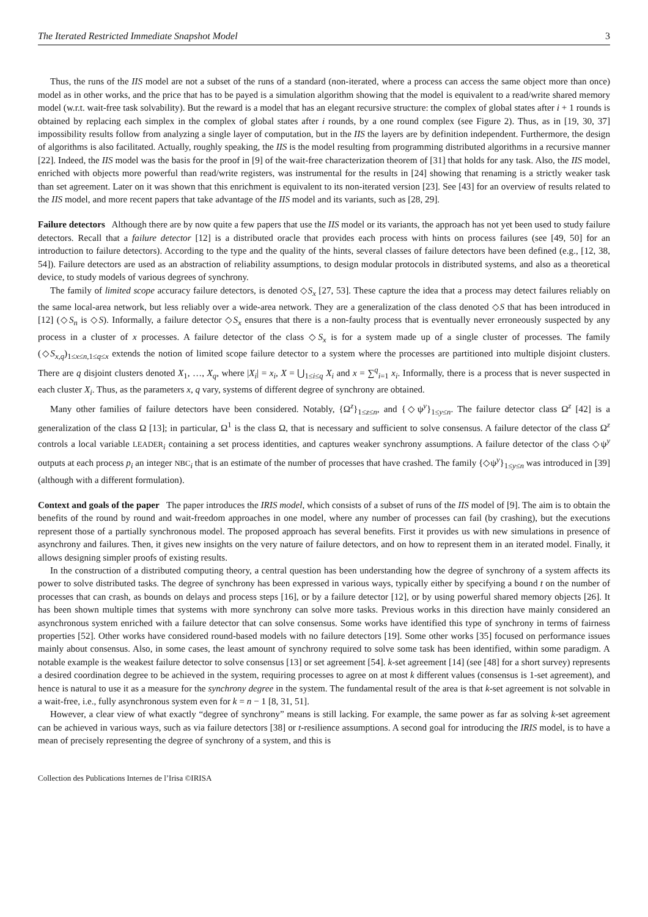The Iterated Restricted Immediate Snapshot Model 3
Thus, the runs of the IIS model are not a subset of the runs of a standard (non-iterated, where a process can access the same object more than once) model as in other works, and the price that has to be payed is a simulation algorithm showing that the model is equivalent to a read/write shared memory model (w.r.t. wait-free task solvability). But the reward is a model that has an elegant recursive structure: the complex of global states after i + 1 rounds is obtained by replacing each simplex in the complex of global states after i rounds, by a one round complex (see Figure 2). Thus, as in [19, 30, 37] impossibility results follow from analyzing a single layer of computation, but in the IIS the layers are by definition independent. Furthermore, the design of algorithms is also facilitated. Actually, roughly speaking, the IIS is the model resulting from programming distributed algorithms in a recursive manner [22]. Indeed, the IIS model was the basis for the proof in [9] of the wait-free characterization theorem of [31] that holds for any task. Also, the IIS model, enriched with objects more powerful than read/write registers, was instrumental for the results in [24] showing that renaming is a strictly weaker task than set agreement. Later on it was shown that this enrichment is equivalent to its non-iterated version [23]. See [43] for an overview of results related to the IIS model, and more recent papers that take advantage of the IIS model and its variants, such as [28, 29].
Failure detectors Although there are by now quite a few papers that use the IIS model or its variants, the approach has not yet been used to study failure detectors. Recall that a failure detector [12] is a distributed oracle that provides each process with hints on process failures (see [49, 50] for an introduction to failure detectors). According to the type and the quality of the hints, several classes of failure detectors have been defined (e.g., [12, 38, 54]). Failure detectors are used as an abstraction of reliability assumptions, to design modular protocols in distributed systems, and also as a theoretical device, to study models of various degrees of synchrony.
The family of limited scope accuracy failure detectors, is denoted ◇S<sub>x</sub> [27, 53]. These capture the idea that a process may detect failures reliably on the same local-area network, but less reliably over a wide-area network. They are a generalization of the class denoted ◇S that has been introduced in [12] (◇S<sub>n</sub> is ◇S). Informally, a failure detector ◇S<sub>x</sub> ensures that there is a non-faulty process that is eventually never erroneously suspected by any process in a cluster of x processes. A failure detector of the class ◇S<sub>x</sub> is for a system made up of a single cluster of processes. The family (◇S<sub>x,q</sub>)<sub>1≤x≤n,1≤q≤x</sub> extends the notion of limited scope failure detector to a system where the processes are partitioned into multiple disjoint clusters. There are q disjoint clusters denoted X<sub>1</sub>, …, X<sub>q</sub>, where |X<sub>i</sub>| = x<sub>i</sub>, X = ⋃<sub>1≤i≤q</sub> X<sub>i</sub> and x = ∑<sup>q</sup><sub>i=1</sub> x<sub>i</sub>. Informally, there is a process that is never suspected in each cluster X<sub>i</sub>. Thus, as the parameters x, q vary, systems of different degree of synchrony are obtained.
Many other families of failure detectors have been considered. Notably, {Ω<sup>z</sup>}<sub>1≤z≤n</sub>, and {◇ψ<sup>y</sup>}<sub>1≤y≤n</sub>. The failure detector class Ω<sup>z</sup> [42] is a generalization of the class Ω [13]; in particular, Ω<sup>1</sup> is the class Ω, that is necessary and sufficient to solve consensus. A failure detector of the class Ω<sup>z</sup> controls a local variable LEADER<sub>i</sub> containing a set process identities, and captures weaker synchrony assumptions. A failure detector of the class ◇ψ<sup>y</sup> outputs at each process p<sub>i</sub> an integer NBC<sub>i</sub> that is an estimate of the number of processes that have crashed. The family {◇ψ<sup>y</sup>}<sub>1≤y≤n</sub> was introduced in [39] (although with a different formulation).
Context and goals of the paper The paper introduces the IRIS model, which consists of a subset of runs of the IIS model of [9]. The aim is to obtain the benefits of the round by round and wait-freedom approaches in one model, where any number of processes can fail (by crashing), but the executions represent those of a partially synchronous model. The proposed approach has several benefits. First it provides us with new simulations in presence of asynchrony and failures. Then, it gives new insights on the very nature of failure detectors, and on how to represent them in an iterated model. Finally, it allows designing simpler proofs of existing results.
In the construction of a distributed computing theory, a central question has been understanding how the degree of synchrony of a system affects its power to solve distributed tasks. The degree of synchrony has been expressed in various ways, typically either by specifying a bound t on the number of processes that can crash, as bounds on delays and process steps [16], or by a failure detector [12], or by using powerful shared memory objects [26]. It has been shown multiple times that systems with more synchrony can solve more tasks. Previous works in this direction have mainly considered an asynchronous system enriched with a failure detector that can solve consensus. Some works have identified this type of synchrony in terms of fairness properties [52]. Other works have considered round-based models with no failure detectors [19]. Some other works [35] focused on performance issues mainly about consensus. Also, in some cases, the least amount of synchrony required to solve some task has been identified, within some paradigm. A notable example is the weakest failure detector to solve consensus [13] or set agreement [54]. k-set agreement [14] (see [48] for a short survey) represents a desired coordination degree to be achieved in the system, requiring processes to agree on at most k different values (consensus is 1-set agreement), and hence is natural to use it as a measure for the synchrony degree in the system. The fundamental result of the area is that k-set agreement is not solvable in a wait-free, i.e., fully asynchronous system even for k = n − 1 [8, 31, 51].
However, a clear view of what exactly “degree of synchrony” means is still lacking. For example, the same power as far as solving k-set agreement can be achieved in various ways, such as via failure detectors [38] or t-resilience assumptions. A second goal for introducing the IRIS model, is to have a mean of precisely representing the degree of synchrony of a system, and this is
Collection des Publications Internes de l’Irisa ©IRISA